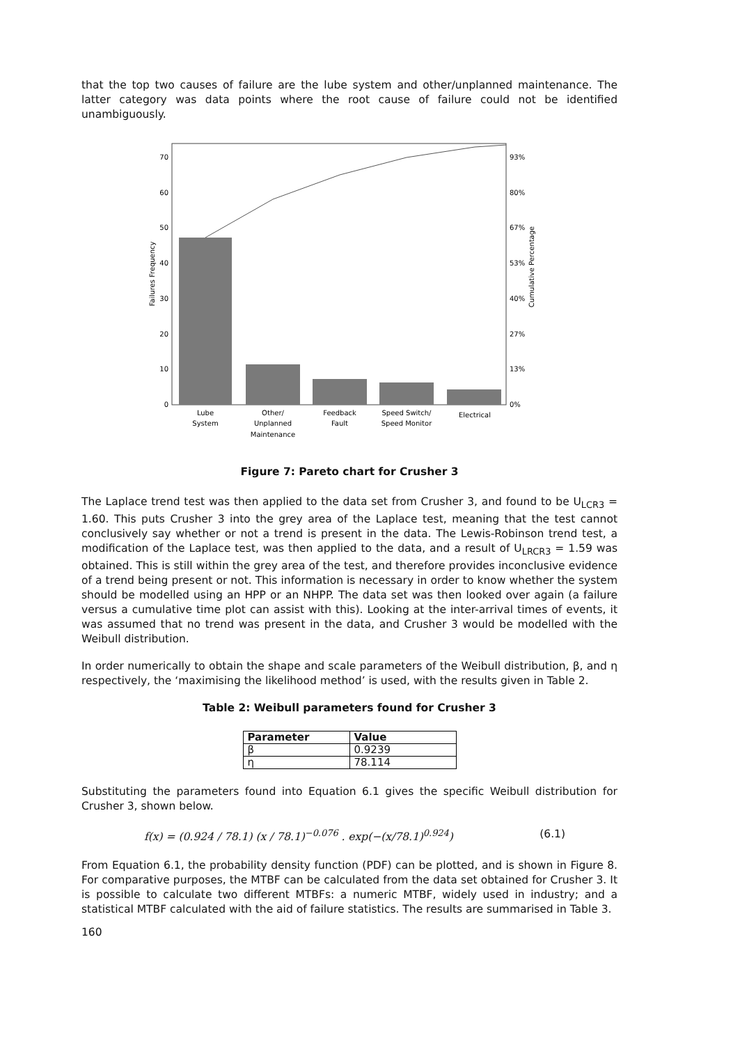that the top two causes of failure are the lube system and other/unplanned maintenance. The latter category was data points where the root cause of failure could not be identified unambiguously.
70
60
50
40
30
20
10
0
93%
80%
67%
53%
40%
27%
13%
0%
Failures Frequency
Cumulative Percentage
Lube
System
Other/
Unplanned
Maintenance
Feedback
Fault
Speed Switch/
Speed Monitor
Electrical
Figure 7: Pareto chart for Crusher 3
The Laplace trend test was then applied to the data set from Crusher 3, and found to be U<sub>LCR3</sub> = 1.60. This puts Crusher 3 into the grey area of the Laplace test, meaning that the test cannot conclusively say whether or not a trend is present in the data. The Lewis-Robinson trend test, a modification of the Laplace test, was then applied to the data, and a result of U<sub>LRCR3</sub> = 1.59 was obtained. This is still within the grey area of the test, and therefore provides inconclusive evidence of a trend being present or not. This information is necessary in order to know whether the system should be modelled using an HPP or an NHPP. The data set was then looked over again (a failure versus a cumulative time plot can assist with this). Looking at the inter-arrival times of events, it was assumed that no trend was present in the data, and Crusher 3 would be modelled with the Weibull distribution.
In order numerically to obtain the shape and scale parameters of the Weibull distribution, β, and η respectively, the ‘maximising the likelihood method’ is used, with the results given in Table 2.
Table 2: Weibull parameters found for Crusher 3
| Parameter | Value |
| --- | --- |
| β | 0.9239 |
| η | 78.114 |
Substituting the parameters found into Equation 6.1 gives the specific Weibull distribution for Crusher 3, shown below.
f(x) = (0.924 / 78.1) (x / 78.1)<sup>−0.076</sup> . exp(−(x/78.1)<sup>0.924</sup>) (6.1)
From Equation 6.1, the probability density function (PDF) can be plotted, and is shown in Figure 8. For comparative purposes, the MTBF can be calculated from the data set obtained for Crusher 3. It is possible to calculate two different MTBFs: a numeric MTBF, widely used in industry; and a statistical MTBF calculated with the aid of failure statistics. The results are summarised in Table 3.
160